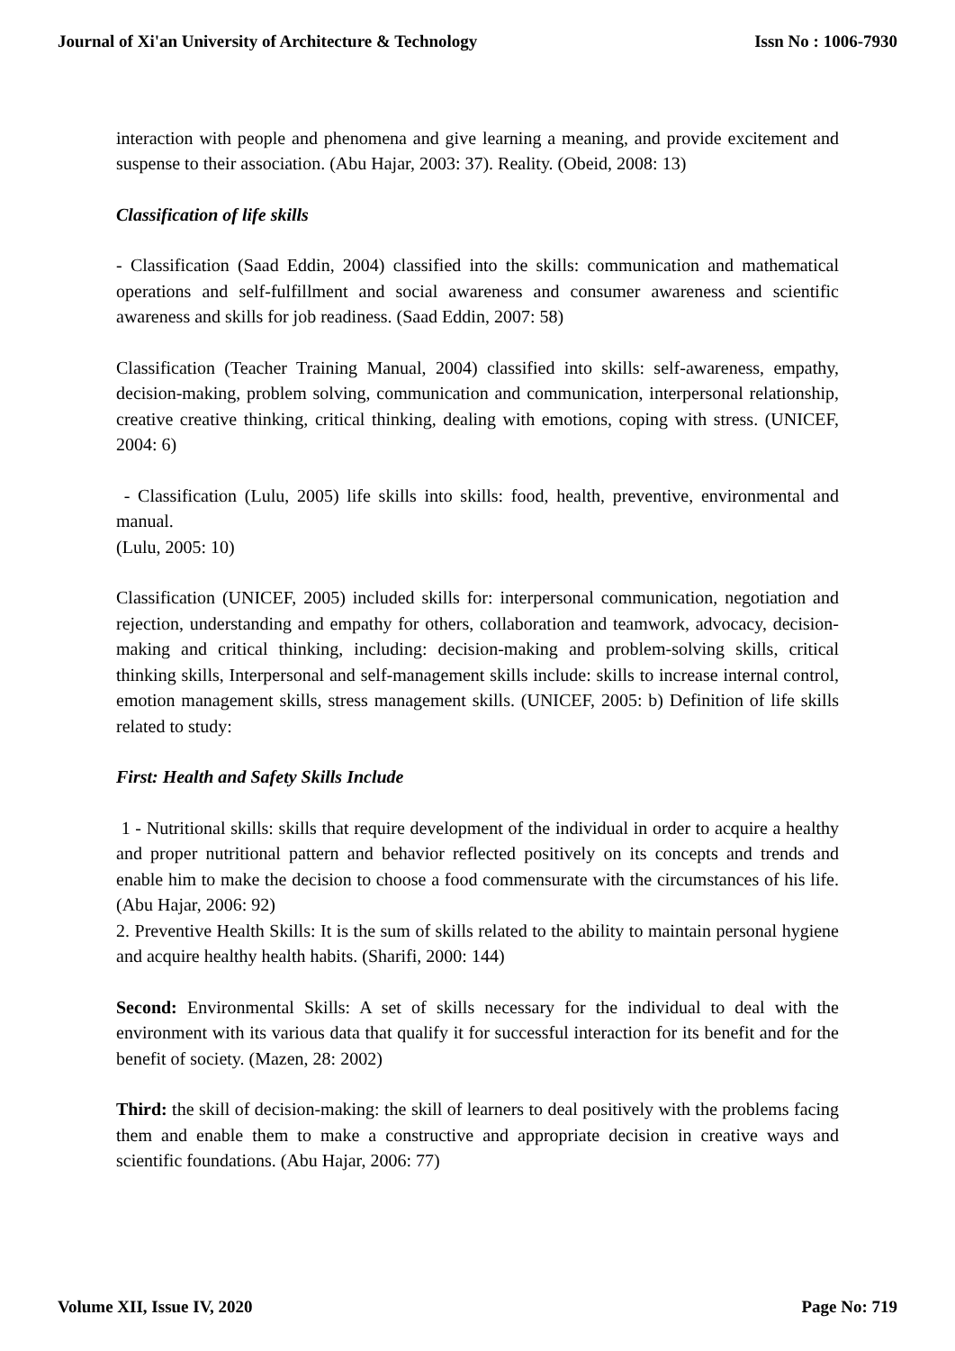Journal of Xi'an University of Architecture & Technology Issn No : 1006-7930
interaction with people and phenomena and give learning a meaning, and provide excitement and suspense to their association. (Abu Hajar, 2003: 37). Reality. (Obeid, 2008: 13)
Classification of life skills
- Classification (Saad Eddin, 2004) classified into the skills: communication and mathematical operations and self-fulfillment and social awareness and consumer awareness and scientific awareness and skills for job readiness. (Saad Eddin, 2007: 58)
Classification (Teacher Training Manual, 2004) classified into skills: self-awareness, empathy, decision-making, problem solving, communication and communication, interpersonal relationship, creative creative thinking, critical thinking, dealing with emotions, coping with stress. (UNICEF, 2004: 6)
- Classification (Lulu, 2005) life skills into skills: food, health, preventive, environmental and manual.
(Lulu, 2005: 10)
Classification (UNICEF, 2005) included skills for: interpersonal communication, negotiation and rejection, understanding and empathy for others, collaboration and teamwork, advocacy, decision-making and critical thinking, including: decision-making and problem-solving skills, critical thinking skills, Interpersonal and self-management skills include: skills to increase internal control, emotion management skills, stress management skills. (UNICEF, 2005: b) Definition of life skills related to study:
First: Health and Safety Skills Include
1 - Nutritional skills: skills that require development of the individual in order to acquire a healthy and proper nutritional pattern and behavior reflected positively on its concepts and trends and enable him to make the decision to choose a food commensurate with the circumstances of his life. (Abu Hajar, 2006: 92)
2. Preventive Health Skills: It is the sum of skills related to the ability to maintain personal hygiene and acquire healthy health habits. (Sharifi, 2000: 144)
Second: Environmental Skills: A set of skills necessary for the individual to deal with the environment with its various data that qualify it for successful interaction for its benefit and for the benefit of society. (Mazen, 28: 2002)
Third: the skill of decision-making: the skill of learners to deal positively with the problems facing them and enable them to make a constructive and appropriate decision in creative ways and scientific foundations. (Abu Hajar, 2006: 77)
Volume XII, Issue IV, 2020 Page No: 719